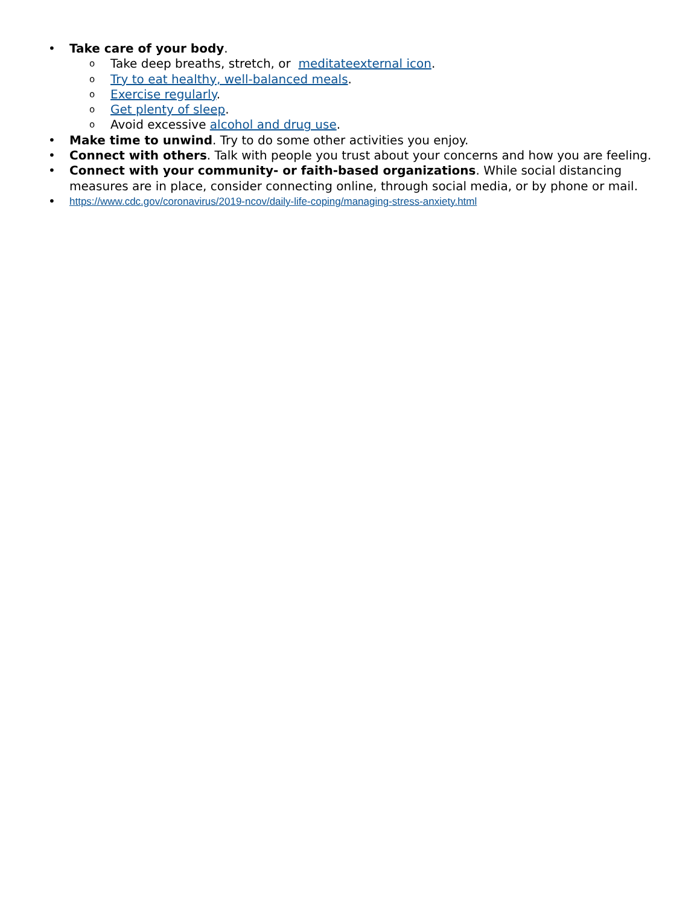• Take care of your body.
o Take deep breaths, stretch, or meditateexternal icon.
o Try to eat healthy, well-balanced meals.
o Exercise regularly.
o Get plenty of sleep.
o Avoid excessive alcohol and drug use.
• Make time to unwind. Try to do some other activities you enjoy.
• Connect with others. Talk with people you trust about your concerns and how you are feeling.
• Connect with your community- or faith-based organizations. While social distancing measures are in place, consider connecting online, through social media, or by phone or mail.
• https://www.cdc.gov/coronavirus/2019-ncov/daily-life-coping/managing-stress-anxiety.html